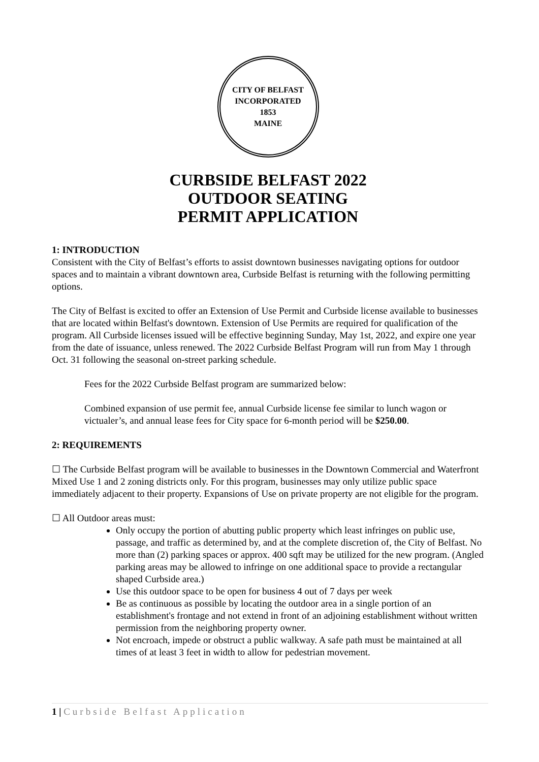CITY OF BELFAST
INCORPORATED
1853
MAINE
CURBSIDE BELFAST 2022
OUTDOOR SEATING
PERMIT APPLICATION
1: INTRODUCTION
Consistent with the City of Belfast’s efforts to assist downtown businesses navigating options for outdoor spaces and to maintain a vibrant downtown area, Curbside Belfast is returning with the following permitting options.
The City of Belfast is excited to offer an Extension of Use Permit and Curbside license available to businesses that are located within Belfast's downtown. Extension of Use Permits are required for qualification of the program. All Curbside licenses issued will be effective beginning Sunday, May 1st, 2022, and expire one year from the date of issuance, unless renewed. The 2022 Curbside Belfast Program will run from May 1 through Oct. 31 following the seasonal on-street parking schedule.
Fees for the 2022 Curbside Belfast program are summarized below:
Combined expansion of use permit fee, annual Curbside license fee similar to lunch wagon or victualer’s, and annual lease fees for City space for 6-month period will be $250.00.
2: REQUIREMENTS
☐ The Curbside Belfast program will be available to businesses in the Downtown Commercial and Waterfront Mixed Use 1 and 2 zoning districts only. For this program, businesses may only utilize public space immediately adjacent to their property. Expansions of Use on private property are not eligible for the program.
☐ All Outdoor areas must:
Only occupy the portion of abutting public property which least infringes on public use, passage, and traffic as determined by, and at the complete discretion of, the City of Belfast. No more than (2) parking spaces or approx. 400 sqft may be utilized for the new program. (Angled parking areas may be allowed to infringe on one additional space to provide a rectangular shaped Curbside area.)
Use this outdoor space to be open for business 4 out of 7 days per week
Be as continuous as possible by locating the outdoor area in a single portion of an establishment's frontage and not extend in front of an adjoining establishment without written permission from the neighboring property owner.
Not encroach, impede or obstruct a public walkway. A safe path must be maintained at all times of at least 3 feet in width to allow for pedestrian movement.
1 | Curbside Belfast Application